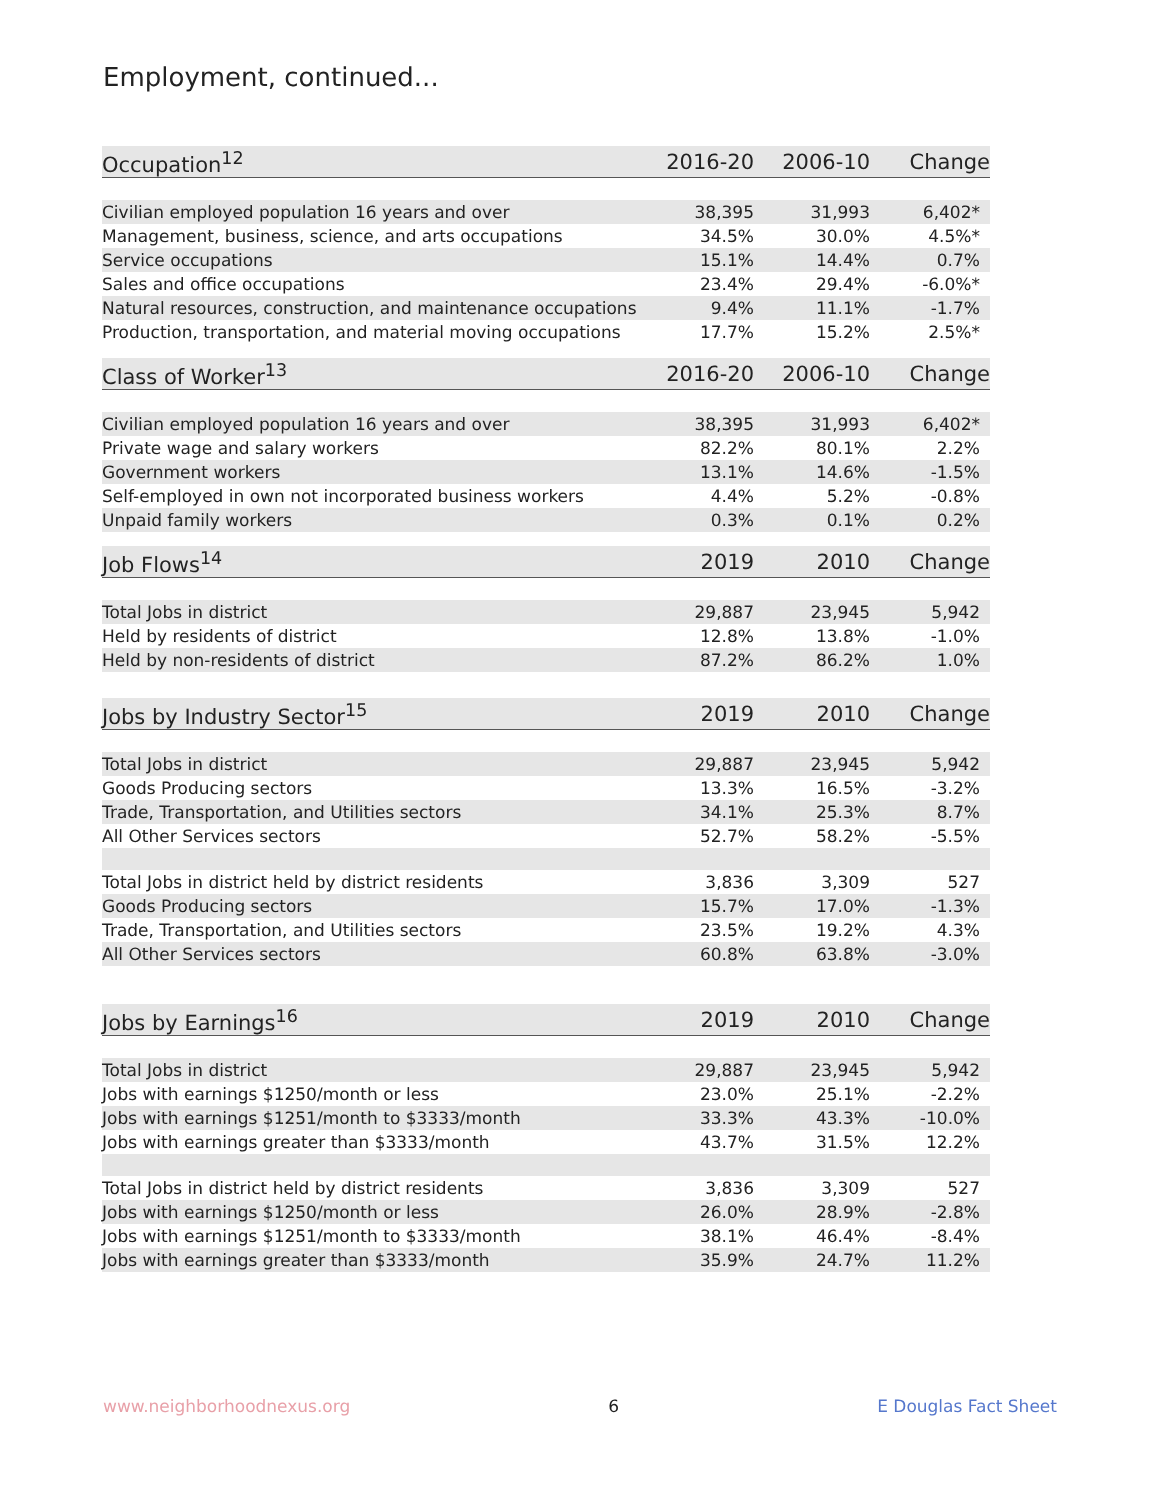Employment, continued...
| Occupation<sup>12</sup> | 2016-20 | 2006-10 | Change |
| --- | --- | --- | --- |
| Civilian employed population 16 years and over | 38,395 | 31,993 | 6,402* |
| Management, business, science, and arts occupations | 34.5% | 30.0% | 4.5%* |
| Service occupations | 15.1% | 14.4% | 0.7% |
| Sales and office occupations | 23.4% | 29.4% | -6.0%* |
| Natural resources, construction, and maintenance occupations | 9.4% | 11.1% | -1.7% |
| Production, transportation, and material moving occupations | 17.7% | 15.2% | 2.5%* |
| Class of Worker<sup>13</sup> | 2016-20 | 2006-10 | Change |
| --- | --- | --- | --- |
| Civilian employed population 16 years and over | 38,395 | 31,993 | 6,402* |
| Private wage and salary workers | 82.2% | 80.1% | 2.2% |
| Government workers | 13.1% | 14.6% | -1.5% |
| Self-employed in own not incorporated business workers | 4.4% | 5.2% | -0.8% |
| Unpaid family workers | 0.3% | 0.1% | 0.2% |
| Job Flows<sup>14</sup> | 2019 | 2010 | Change |
| --- | --- | --- | --- |
| Total Jobs in district | 29,887 | 23,945 | 5,942 |
| Held by residents of district | 12.8% | 13.8% | -1.0% |
| Held by non-residents of district | 87.2% | 86.2% | 1.0% |
| Jobs by Industry Sector<sup>15</sup> | 2019 | 2010 | Change |
| --- | --- | --- | --- |
| Total Jobs in district | 29,887 | 23,945 | 5,942 |
| Goods Producing sectors | 13.3% | 16.5% | -3.2% |
| Trade, Transportation, and Utilities sectors | 34.1% | 25.3% | 8.7% |
| All Other Services sectors | 52.7% | 58.2% | -5.5% |
| Total Jobs in district held by district residents | 3,836 | 3,309 | 527 |
| Goods Producing sectors | 15.7% | 17.0% | -1.3% |
| Trade, Transportation, and Utilities sectors | 23.5% | 19.2% | 4.3% |
| All Other Services sectors | 60.8% | 63.8% | -3.0% |
| Jobs by Earnings<sup>16</sup> | 2019 | 2010 | Change |
| --- | --- | --- | --- |
| Total Jobs in district | 29,887 | 23,945 | 5,942 |
| Jobs with earnings $1250/month or less | 23.0% | 25.1% | -2.2% |
| Jobs with earnings $1251/month to $3333/month | 33.3% | 43.3% | -10.0% |
| Jobs with earnings greater than $3333/month | 43.7% | 31.5% | 12.2% |
| Total Jobs in district held by district residents | 3,836 | 3,309 | 527 |
| Jobs with earnings $1250/month or less | 26.0% | 28.9% | -2.8% |
| Jobs with earnings $1251/month to $3333/month | 38.1% | 46.4% | -8.4% |
| Jobs with earnings greater than $3333/month | 35.9% | 24.7% | 11.2% |
www.neighborhoodnexus.org 6 E Douglas Fact Sheet